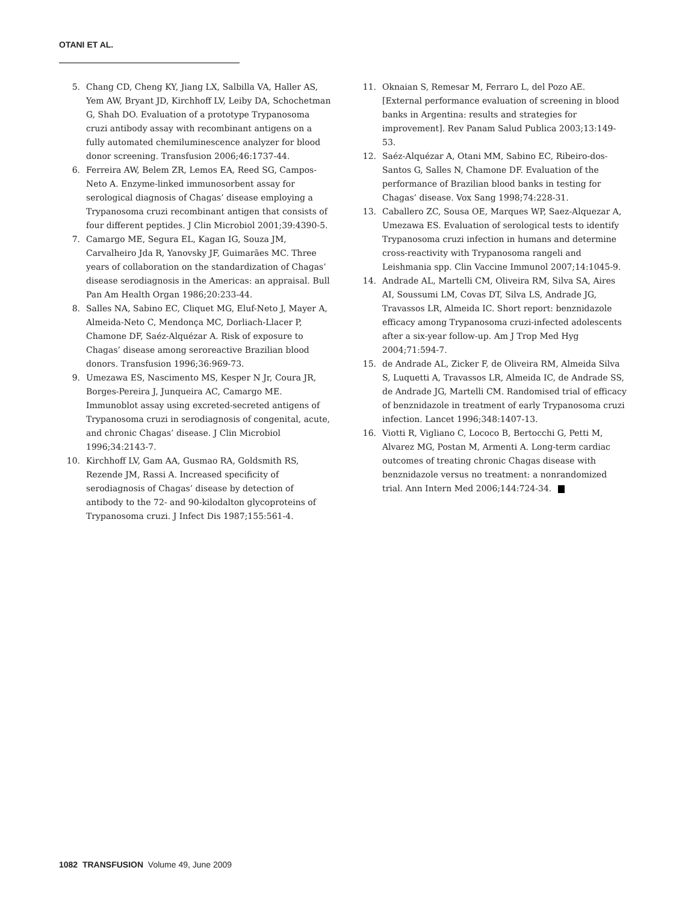OTANI ET AL.
5. Chang CD, Cheng KY, Jiang LX, Salbilla VA, Haller AS, Yem AW, Bryant JD, Kirchhoff LV, Leiby DA, Schochetman G, Shah DO. Evaluation of a prototype Trypanosoma cruzi antibody assay with recombinant antigens on a fully automated chemiluminescence analyzer for blood donor screening. Transfusion 2006;46:1737-44.
6. Ferreira AW, Belem ZR, Lemos EA, Reed SG, Campos-Neto A. Enzyme-linked immunosorbent assay for serological diagnosis of Chagas’ disease employing a Trypanosoma cruzi recombinant antigen that consists of four different peptides. J Clin Microbiol 2001;39:4390-5.
7. Camargo ME, Segura EL, Kagan IG, Souza JM, Carvalheiro Jda R, Yanovsky JF, Guimarães MC. Three years of collaboration on the standardization of Chagas’ disease serodiagnosis in the Americas: an appraisal. Bull Pan Am Health Organ 1986;20:233-44.
8. Salles NA, Sabino EC, Cliquet MG, Eluf-Neto J, Mayer A, Almeida-Neto C, Mendonça MC, Dorliach-Llacer P, Chamone DF, Saéz-Alquézar A. Risk of exposure to Chagas’ disease among seroreactive Brazilian blood donors. Transfusion 1996;36:969-73.
9. Umezawa ES, Nascimento MS, Kesper N Jr, Coura JR, Borges-Pereira J, Junqueira AC, Camargo ME. Immunoblot assay using excreted-secreted antigens of Trypanosoma cruzi in serodiagnosis of congenital, acute, and chronic Chagas’ disease. J Clin Microbiol 1996;34:2143-7.
10. Kirchhoff LV, Gam AA, Gusmao RA, Goldsmith RS, Rezende JM, Rassi A. Increased specificity of serodiagnosis of Chagas’ disease by detection of antibody to the 72- and 90-kilodalton glycoproteins of Trypanosoma cruzi. J Infect Dis 1987;155:561-4.
11. Oknaian S, Remesar M, Ferraro L, del Pozo AE. [External performance evaluation of screening in blood banks in Argentina: results and strategies for improvement]. Rev Panam Salud Publica 2003;13:149-53.
12. Saéz-Alquézar A, Otani MM, Sabino EC, Ribeiro-dos-Santos G, Salles N, Chamone DF. Evaluation of the performance of Brazilian blood banks in testing for Chagas’ disease. Vox Sang 1998;74:228-31.
13. Caballero ZC, Sousa OE, Marques WP, Saez-Alquezar A, Umezawa ES. Evaluation of serological tests to identify Trypanosoma cruzi infection in humans and determine cross-reactivity with Trypanosoma rangeli and Leishmania spp. Clin Vaccine Immunol 2007;14:1045-9.
14. Andrade AL, Martelli CM, Oliveira RM, Silva SA, Aires AI, Soussumi LM, Covas DT, Silva LS, Andrade JG, Travassos LR, Almeida IC. Short report: benznidazole efficacy among Trypanosoma cruzi-infected adolescents after a six-year follow-up. Am J Trop Med Hyg 2004;71:594-7.
15. de Andrade AL, Zicker F, de Oliveira RM, Almeida Silva S, Luquetti A, Travassos LR, Almeida IC, de Andrade SS, de Andrade JG, Martelli CM. Randomised trial of efficacy of benznidazole in treatment of early Trypanosoma cruzi infection. Lancet 1996;348:1407-13.
16. Viotti R, Vigliano C, Lococo B, Bertocchi G, Petti M, Alvarez MG, Postan M, Armenti A. Long-term cardiac outcomes of treating chronic Chagas disease with benznidazole versus no treatment: a nonrandomized trial. Ann Intern Med 2006;144:724-34.
1082 TRANSFUSION Volume 49, June 2009